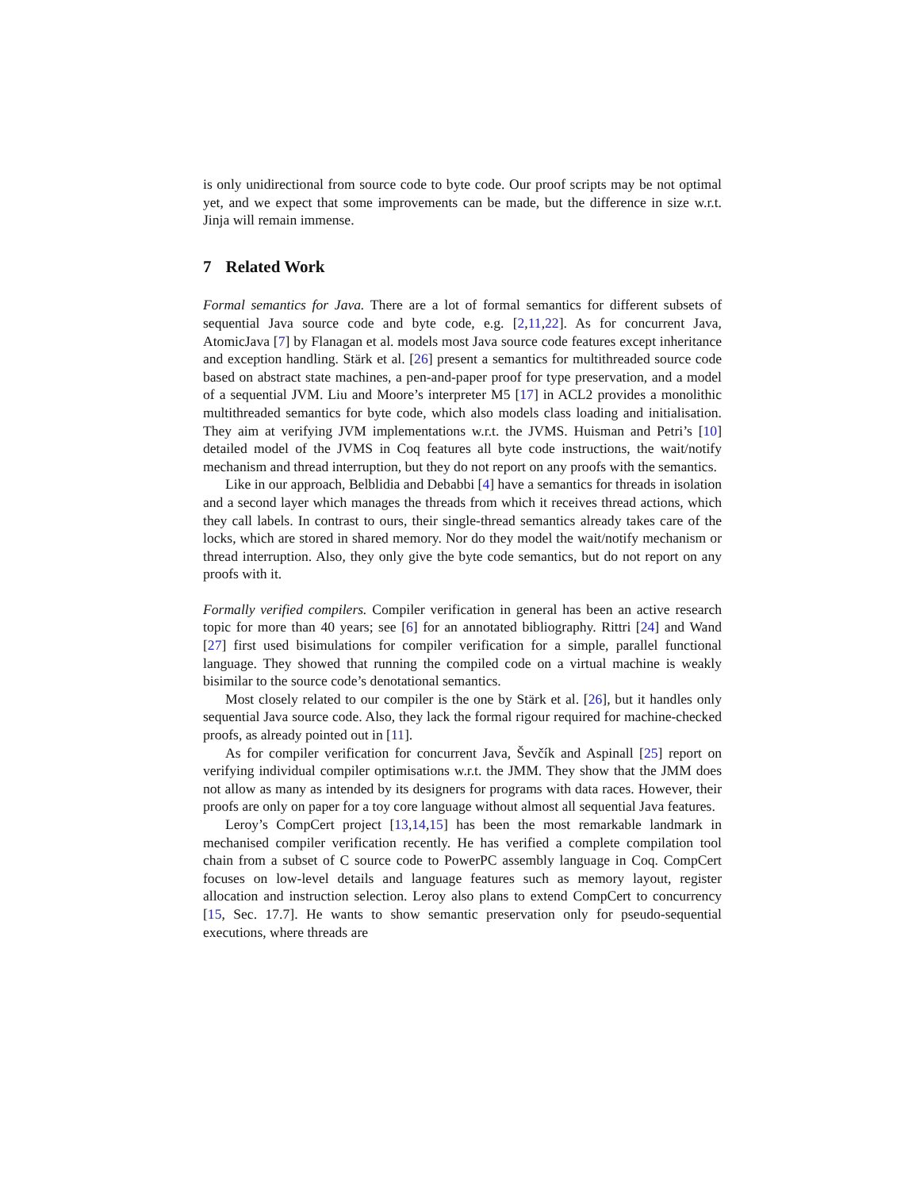is only unidirectional from source code to byte code. Our proof scripts may be not optimal yet, and we expect that some improvements can be made, but the difference in size w.r.t. Jinja will remain immense.
7 Related Work
Formal semantics for Java. There are a lot of formal semantics for different subsets of sequential Java source code and byte code, e.g. [2,11,22]. As for concurrent Java, AtomicJava [7] by Flanagan et al. models most Java source code features except inheritance and exception handling. Stärk et al. [26] present a semantics for multithreaded source code based on abstract state machines, a pen-and-paper proof for type preservation, and a model of a sequential JVM. Liu and Moore’s interpreter M5 [17] in ACL2 provides a monolithic multithreaded semantics for byte code, which also models class loading and initialisation. They aim at verifying JVM implementations w.r.t. the JVMS. Huisman and Petri’s [10] detailed model of the JVMS in Coq features all byte code instructions, the wait/notify mechanism and thread interruption, but they do not report on any proofs with the semantics.
Like in our approach, Belblidia and Debabbi [4] have a semantics for threads in isolation and a second layer which manages the threads from which it receives thread actions, which they call labels. In contrast to ours, their single-thread semantics already takes care of the locks, which are stored in shared memory. Nor do they model the wait/notify mechanism or thread interruption. Also, they only give the byte code semantics, but do not report on any proofs with it.
Formally verified compilers. Compiler verification in general has been an active research topic for more than 40 years; see [6] for an annotated bibliography. Rittri [24] and Wand [27] first used bisimulations for compiler verification for a simple, parallel functional language. They showed that running the compiled code on a virtual machine is weakly bisimilar to the source code’s denotational semantics.
Most closely related to our compiler is the one by Stärk et al. [26], but it handles only sequential Java source code. Also, they lack the formal rigour required for machine-checked proofs, as already pointed out in [11].
As for compiler verification for concurrent Java, Ševčík and Aspinall [25] report on verifying individual compiler optimisations w.r.t. the JMM. They show that the JMM does not allow as many as intended by its designers for programs with data races. However, their proofs are only on paper for a toy core language without almost all sequential Java features.
Leroy’s CompCert project [13,14,15] has been the most remarkable landmark in mechanised compiler verification recently. He has verified a complete compilation tool chain from a subset of C source code to PowerPC assembly language in Coq. CompCert focuses on low-level details and language features such as memory layout, register allocation and instruction selection. Leroy also plans to extend CompCert to concurrency [15, Sec. 17.7]. He wants to show semantic preservation only for pseudo-sequential executions, where threads are